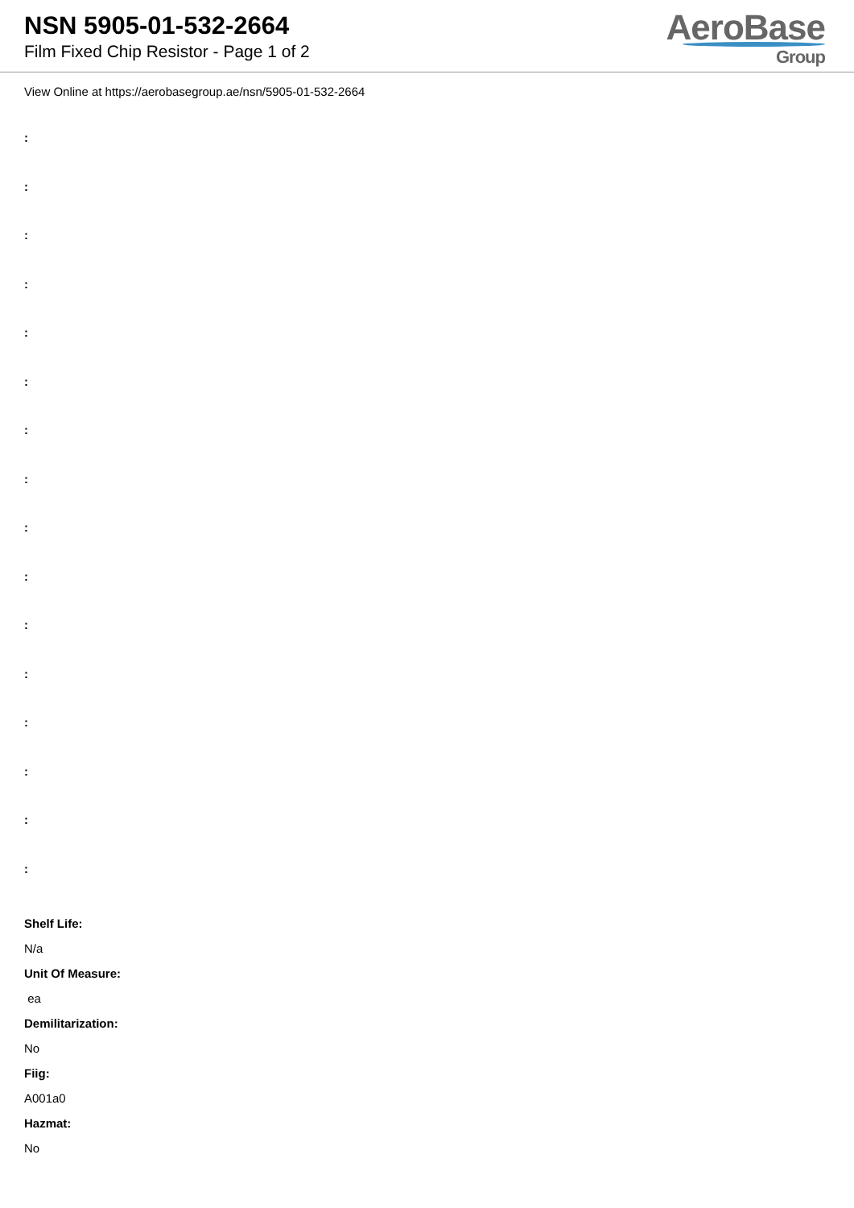NSN 5905-01-532-2664
Film Fixed Chip Resistor - Page 1 of 2
AeroBase
Group
View Online at https://aerobasegroup.ae/nsn/5905-01-532-2664
:
:
:
:
:
:
:
:
:
:
:
:
:
:
:
:
Shelf Life:
N/a
Unit Of Measure:
ea
Demilitarization:
No
Fiig:
A001a0
Hazmat:
No